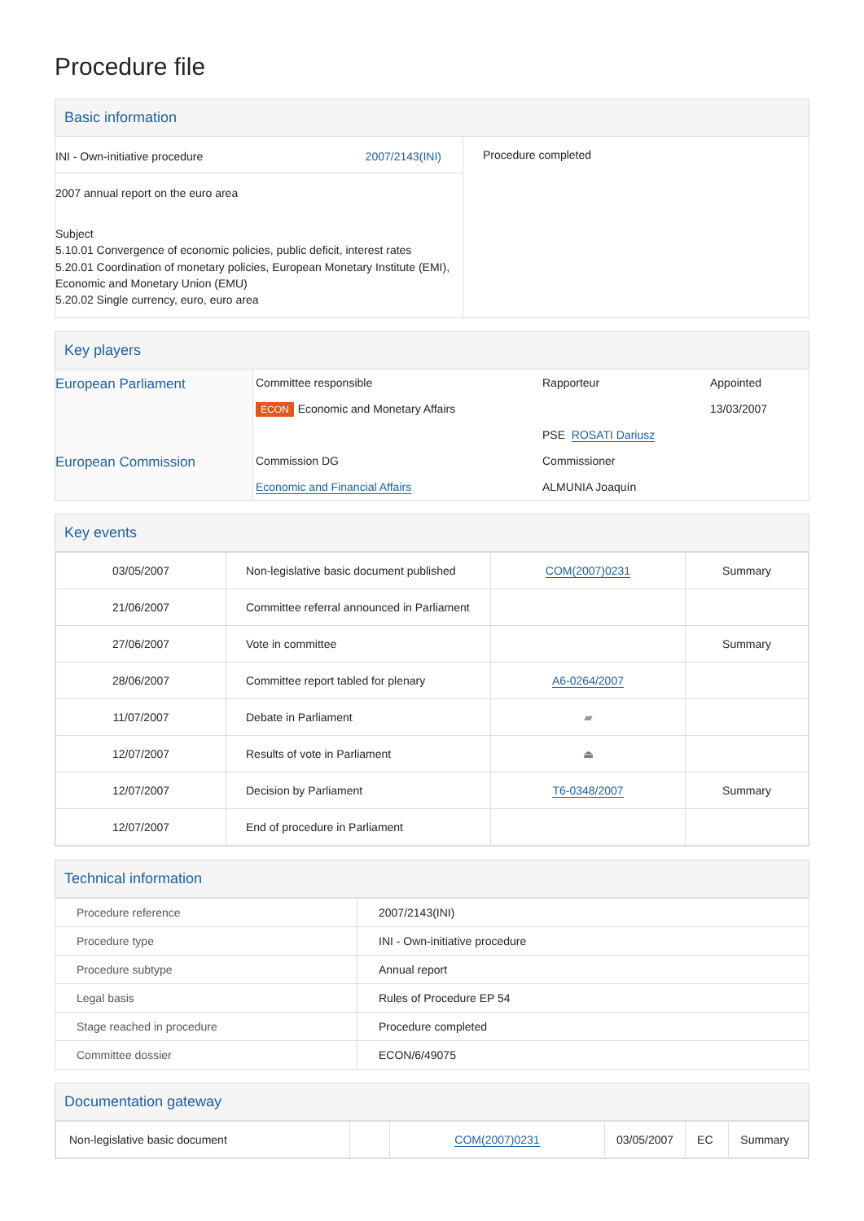Procedure file
Basic information
| INI - Own-initiative procedure 2007/2143(INI) 2007 annual report on the euro area Subject 5.10.01 Convergence of economic policies, public deficit, interest rates 5.20.01 Coordination of monetary policies, European Monetary Institute (EMI), Economic and Monetary Union (EMU) 5.20.02 Single currency, euro, euro area | Procedure completed |
Key players
| European Parliament | Committee responsible | Rapporteur | Appointed |
| | ECON Economic and Monetary Affairs | | 13/03/2007 |
| | | PSE ROSATI Dariusz | |
| European Commission | Commission DG | Commissioner | |
| | Economic and Financial Affairs | ALMUNIA Joaquín | |
Key events
| 03/05/2007 | Non-legislative basic document published | COM(2007)0231 | Summary |
| 21/06/2007 | Committee referral announced in Parliament | | |
| 27/06/2007 | Vote in committee | | Summary |
| 28/06/2007 | Committee report tabled for plenary | A6-0264/2007 | |
| 11/07/2007 | Debate in Parliament | ▰ | |
| 12/07/2007 | Results of vote in Parliament | ⏏ | |
| 12/07/2007 | Decision by Parliament | T6-0348/2007 | Summary |
| 12/07/2007 | End of procedure in Parliament | | |
Technical information
| Procedure reference | 2007/2143(INI) |
| Procedure type | INI - Own-initiative procedure |
| Procedure subtype | Annual report |
| Legal basis | Rules of Procedure EP 54 |
| Stage reached in procedure | Procedure completed |
| Committee dossier | ECON/6/49075 |
Documentation gateway
| Non-legislative basic document | | COM(2007)0231 | 03/05/2007 | EC | Summary |